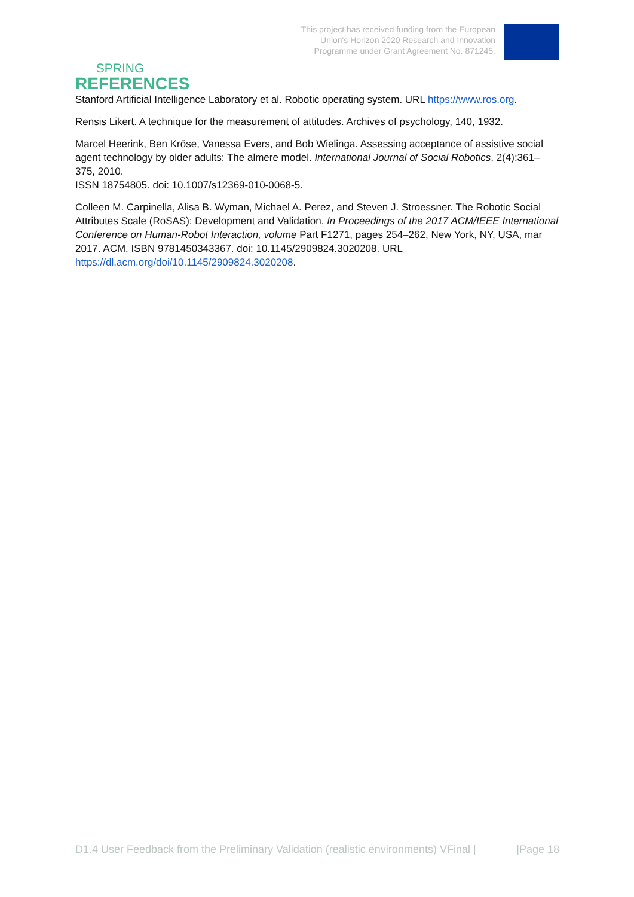SPRING
This project has received funding from the European
Union's Horizon 2020 Research and Innovation
Programme under Grant Agreement No. 871245.
REFERENCES
Stanford Artificial Intelligence Laboratory et al. Robotic operating system. URL https://www.ros.org.
Rensis Likert. A technique for the measurement of attitudes. Archives of psychology, 140, 1932.
Marcel Heerink, Ben Kröse, Vanessa Evers, and Bob Wielinga. Assessing acceptance of assistive social agent technology by older adults: The almere model. International Journal of Social Robotics, 2(4):361–375, 2010.
ISSN 18754805. doi: 10.1007/s12369-010-0068-5.
Colleen M. Carpinella, Alisa B. Wyman, Michael A. Perez, and Steven J. Stroessner. The Robotic Social Attributes Scale (RoSAS): Development and Validation. In Proceedings of the 2017 ACM/IEEE International Conference on Human-Robot Interaction, volume Part F1271, pages 254–262, New York, NY, USA, mar 2017. ACM. ISBN 9781450343367. doi: 10.1145/2909824.3020208. URL https://dl.acm.org/doi/10.1145/2909824.3020208.
D1.4 User Feedback from the Preliminary Validation (realistic environments) VFinal | |Page 18